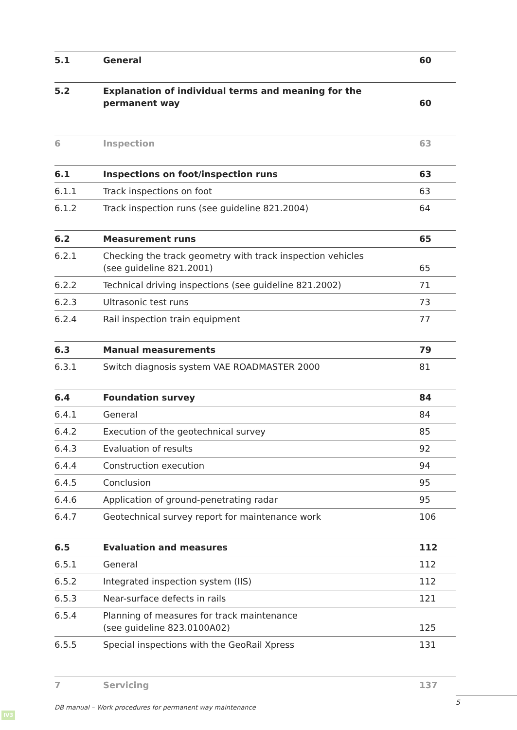| 5.1 | General | 60 |
| 5.2 | Explanation of individual terms and meaning for the permanent way | 60 |
| 6 | Inspection | 63 |
| 6.1 | Inspections on foot/inspection runs | 63 |
| 6.1.1 | Track inspections on foot | 63 |
| 6.1.2 | Track inspection runs (see guideline 821.2004) | 64 |
| 6.2 | Measurement runs | 65 |
| 6.2.1 | Checking the track geometry with track inspection vehicles (see guideline 821.2001) | 65 |
| 6.2.2 | Technical driving inspections (see guideline 821.2002) | 71 |
| 6.2.3 | Ultrasonic test runs | 73 |
| 6.2.4 | Rail inspection train equipment | 77 |
| 6.3 | Manual measurements | 79 |
| 6.3.1 | Switch diagnosis system VAE ROADMASTER 2000 | 81 |
| 6.4 | Foundation survey | 84 |
| 6.4.1 | General | 84 |
| 6.4.2 | Execution of the geotechnical survey | 85 |
| 6.4.3 | Evaluation of results | 92 |
| 6.4.4 | Construction execution | 94 |
| 6.4.5 | Conclusion | 95 |
| 6.4.6 | Application of ground-penetrating radar | 95 |
| 6.4.7 | Geotechnical survey report for maintenance work | 106 |
| 6.5 | Evaluation and measures | 112 |
| 6.5.1 | General | 112 |
| 6.5.2 | Integrated inspection system (IIS) | 112 |
| 6.5.3 | Near-surface defects in rails | 121 |
| 6.5.4 | Planning of measures for track maintenance (see guideline 823.0100A02) | 125 |
| 6.5.5 | Special inspections with the GeoRail Xpress | 131 |
| 7 | Servicing | 137 |
DB manual – Work procedures for permanent way maintenance
5
IV3